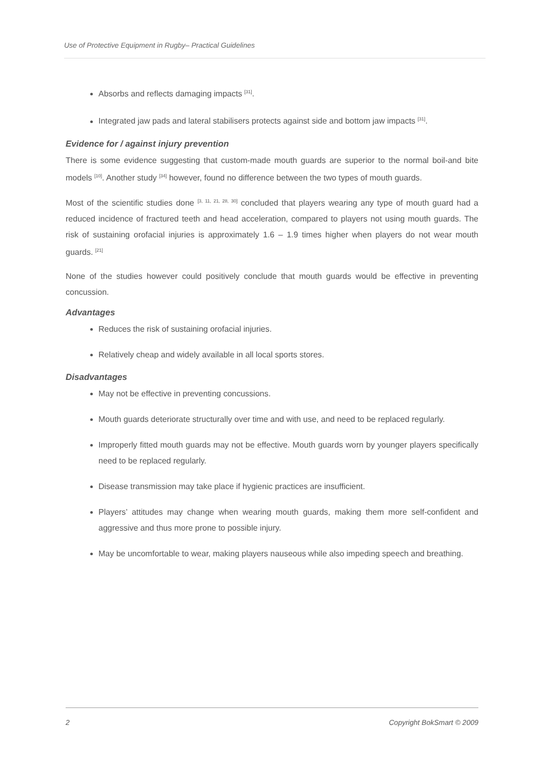Use of Protective Equipment in Rugby– Practical Guidelines
Absorbs and reflects damaging impacts <sup>[31]</sup>.
Integrated jaw pads and lateral stabilisers protects against side and bottom jaw impacts <sup>[31]</sup>.
Evidence for / against injury prevention
There is some evidence suggesting that custom-made mouth guards are superior to the normal boil-and bite models <sup>[10]</sup>. Another study <sup>[34]</sup> however, found no difference between the two types of mouth guards.
Most of the scientific studies done <sup>[3, 11, 21, 28, 30]</sup> concluded that players wearing any type of mouth guard had a reduced incidence of fractured teeth and head acceleration, compared to players not using mouth guards. The risk of sustaining orofacial injuries is approximately 1.6 – 1.9 times higher when players do not wear mouth guards. <sup>[21]</sup>
None of the studies however could positively conclude that mouth guards would be effective in preventing concussion.
Advantages
Reduces the risk of sustaining orofacial injuries.
Relatively cheap and widely available in all local sports stores.
Disadvantages
May not be effective in preventing concussions.
Mouth guards deteriorate structurally over time and with use, and need to be replaced regularly.
Improperly fitted mouth guards may not be effective. Mouth guards worn by younger players specifically need to be replaced regularly.
Disease transmission may take place if hygienic practices are insufficient.
Players’ attitudes may change when wearing mouth guards, making them more self-confident and aggressive and thus more prone to possible injury.
May be uncomfortable to wear, making players nauseous while also impeding speech and breathing.
2 Copyright BokSmart © 2009